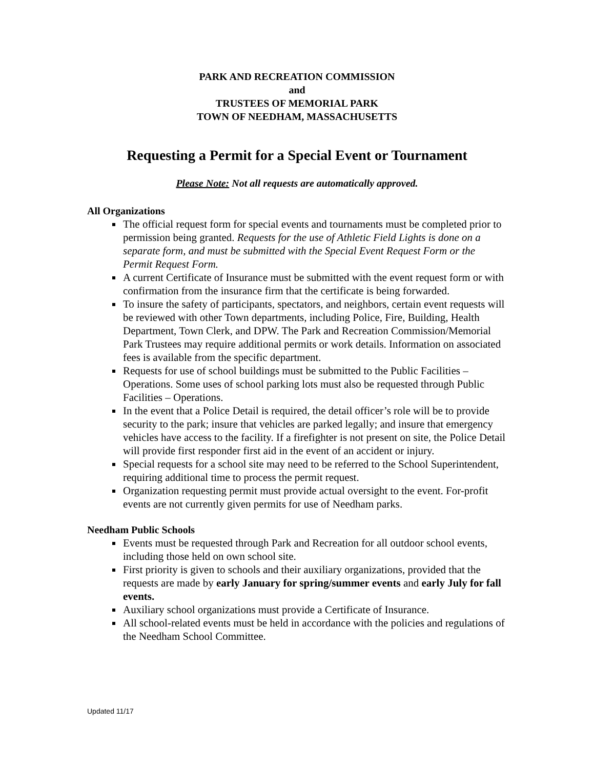PARK AND RECREATION COMMISSION
and
TRUSTEES OF MEMORIAL PARK
TOWN OF NEEDHAM, MASSACHUSETTS
Requesting a Permit for a Special Event or Tournament
Please Note: Not all requests are automatically approved.
All Organizations
The official request form for special events and tournaments must be completed prior to permission being granted. Requests for the use of Athletic Field Lights is done on a separate form, and must be submitted with the Special Event Request Form or the Permit Request Form.
A current Certificate of Insurance must be submitted with the event request form or with confirmation from the insurance firm that the certificate is being forwarded.
To insure the safety of participants, spectators, and neighbors, certain event requests will be reviewed with other Town departments, including Police, Fire, Building, Health Department, Town Clerk, and DPW. The Park and Recreation Commission/Memorial Park Trustees may require additional permits or work details. Information on associated fees is available from the specific department.
Requests for use of school buildings must be submitted to the Public Facilities – Operations. Some uses of school parking lots must also be requested through Public Facilities – Operations.
In the event that a Police Detail is required, the detail officer’s role will be to provide security to the park; insure that vehicles are parked legally; and insure that emergency vehicles have access to the facility. If a firefighter is not present on site, the Police Detail will provide first responder first aid in the event of an accident or injury.
Special requests for a school site may need to be referred to the School Superintendent, requiring additional time to process the permit request.
Organization requesting permit must provide actual oversight to the event. For-profit events are not currently given permits for use of Needham parks.
Needham Public Schools
Events must be requested through Park and Recreation for all outdoor school events, including those held on own school site.
First priority is given to schools and their auxiliary organizations, provided that the requests are made by early January for spring/summer events and early July for fall events.
Auxiliary school organizations must provide a Certificate of Insurance.
All school-related events must be held in accordance with the policies and regulations of the Needham School Committee.
Updated 11/17